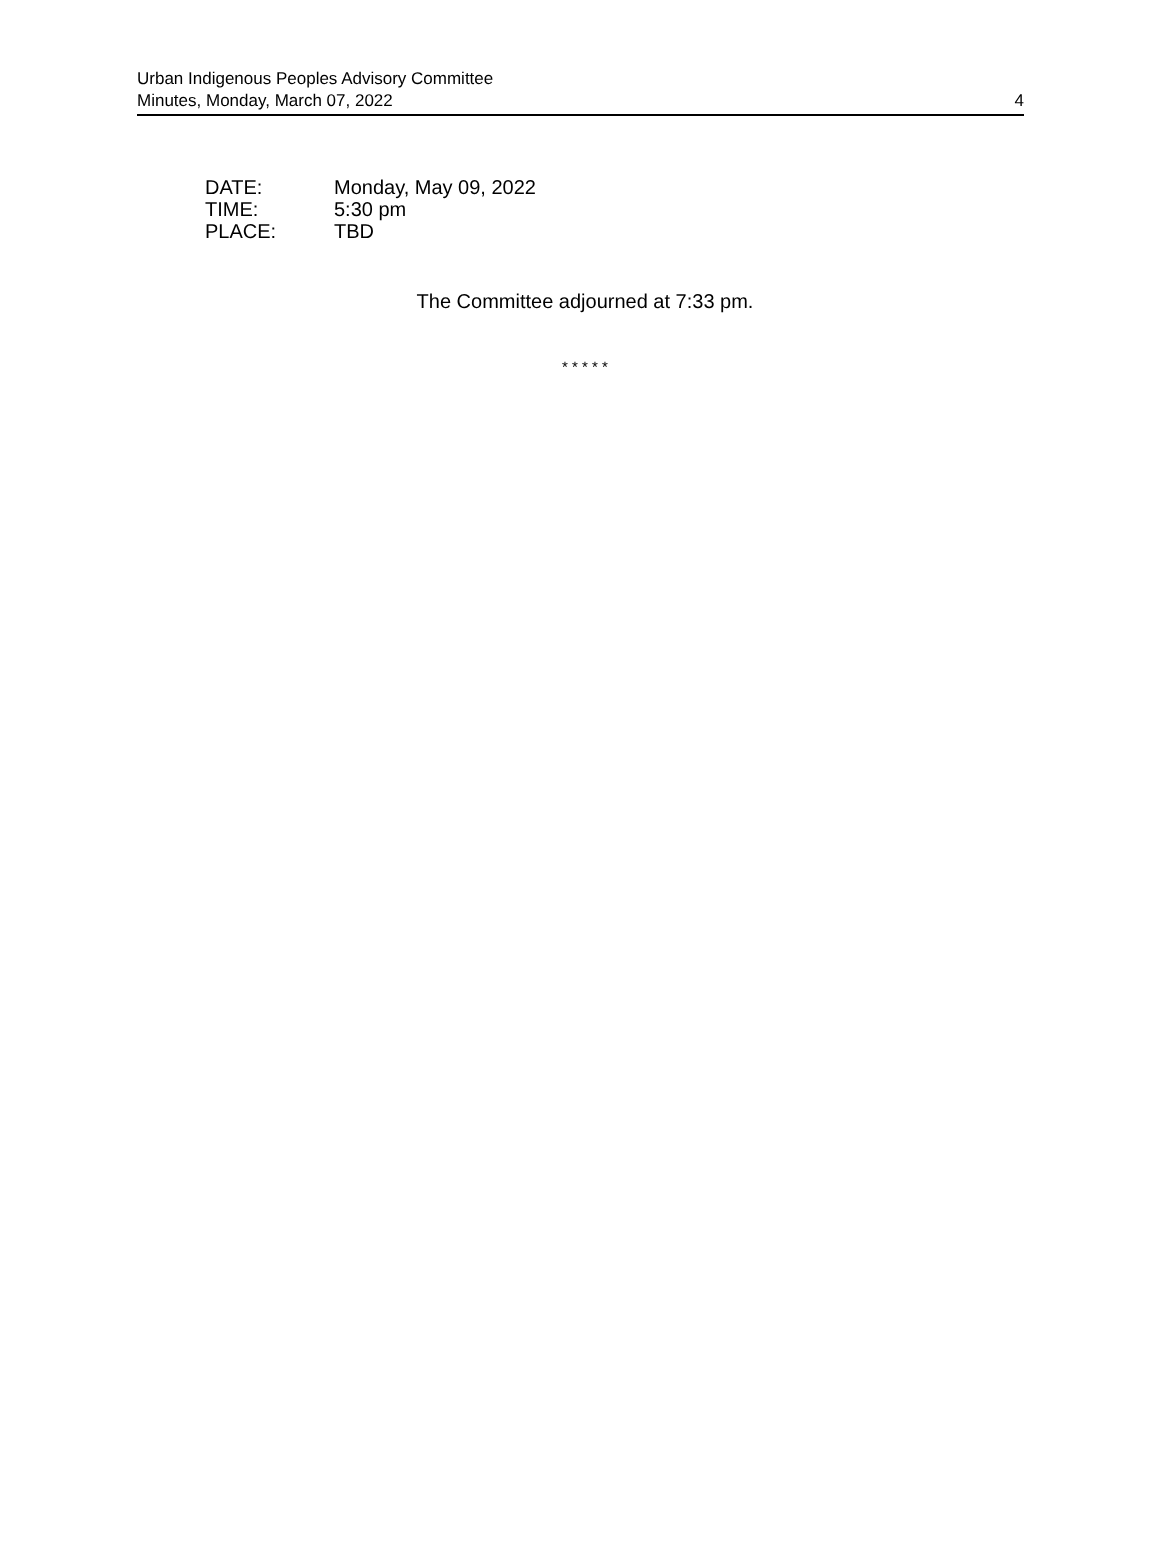Urban Indigenous Peoples Advisory Committee
Minutes, Monday, March 07, 2022
4
DATE: Monday, May 09, 2022
TIME: 5:30 pm
PLACE: TBD
The Committee adjourned at 7:33 pm.
* * * * *